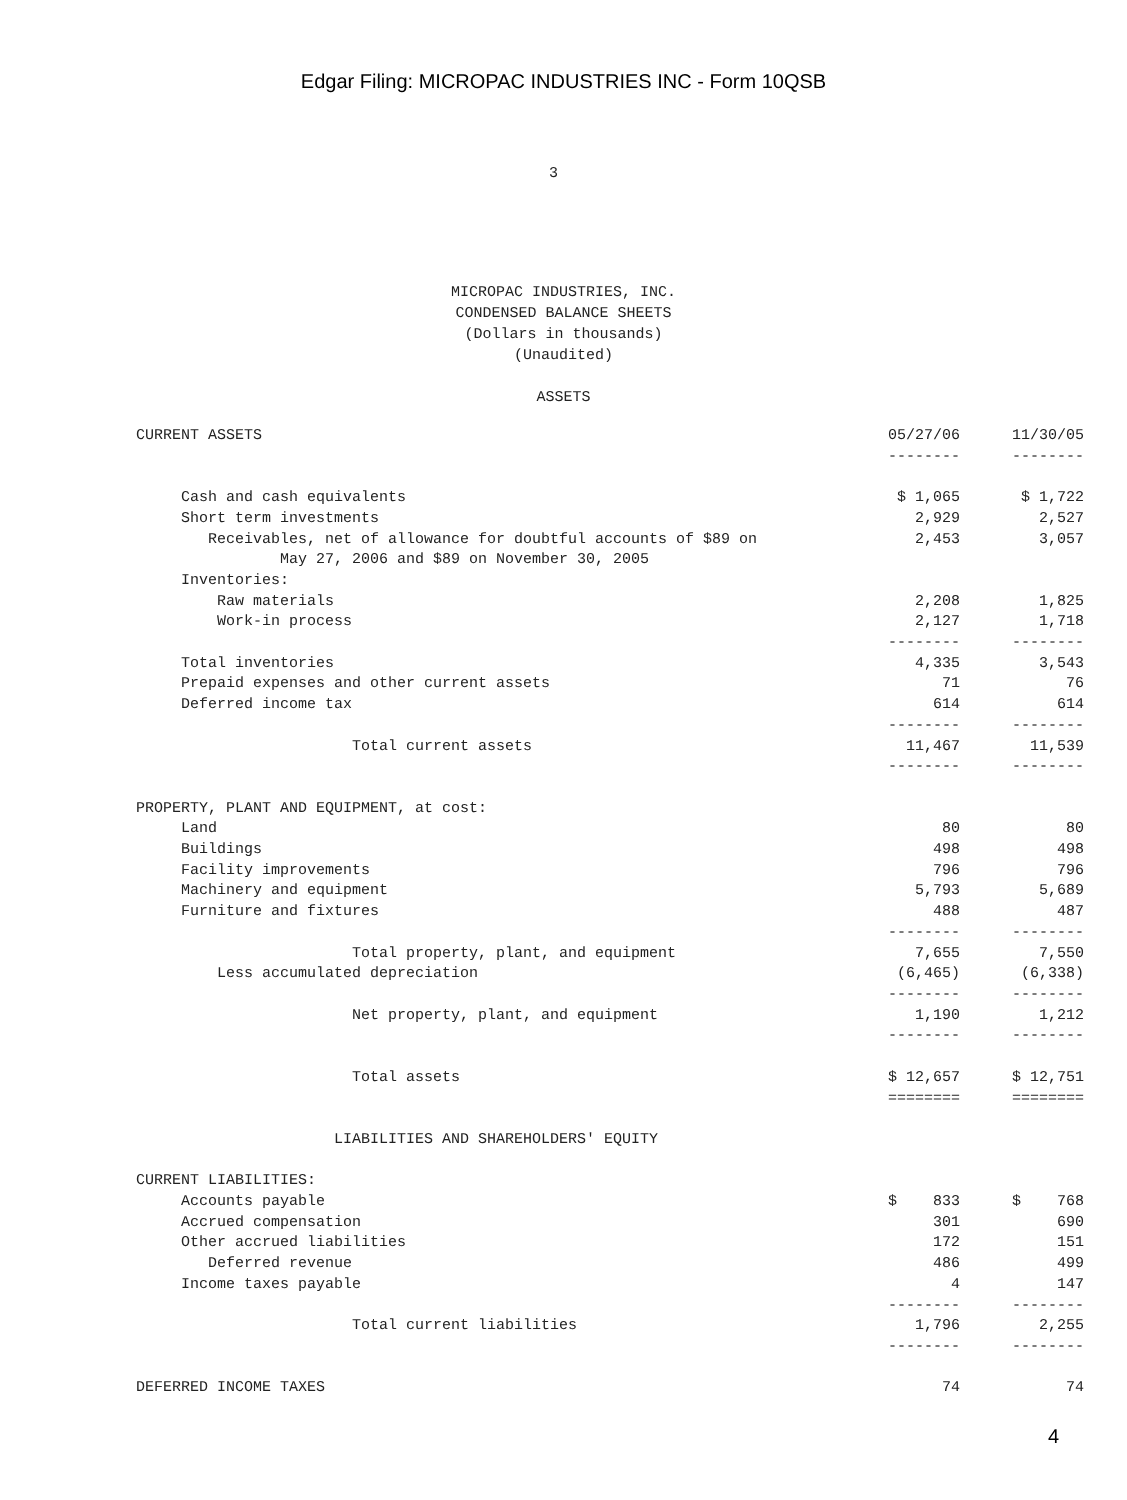Edgar Filing: MICROPAC INDUSTRIES INC - Form 10QSB
3
MICROPAC INDUSTRIES, INC.
CONDENSED BALANCE SHEETS
(Dollars in thousands)
(Unaudited)
ASSETS
| CURRENT ASSETS | 05/27/06 | 11/30/05 |
| | -------- | -------- |
| Cash and cash equivalents | $ 1,065 | $ 1,722 |
| Short term investments | 2,929 | 2,527 |
| Receivables, net of allowance for doubtful accounts of $89 on May 27, 2006 and $89 on November 30, 2005 | 2,453 | 3,057 |
| Inventories: | | |
| Raw materials | 2,208 | 1,825 |
| Work-in process | 2,127 | 1,718 |
| | -------- | -------- |
| Total inventories | 4,335 | 3,543 |
| Prepaid expenses and other current assets | 71 | 76 |
| Deferred income tax | 614 | 614 |
| | -------- | -------- |
| Total current assets | 11,467 | 11,539 |
| | -------- | -------- |
| PROPERTY, PLANT AND EQUIPMENT, at cost: | | |
| Land | 80 | 80 |
| Buildings | 498 | 498 |
| Facility improvements | 796 | 796 |
| Machinery and equipment | 5,793 | 5,689 |
| Furniture and fixtures | 488 | 487 |
| | -------- | -------- |
| Total property, plant, and equipment | 7,655 | 7,550 |
| Less accumulated depreciation | (6,465) | (6,338) |
| | -------- | -------- |
| Net property, plant, and equipment | 1,190 | 1,212 |
| | -------- | -------- |
| Total assets | $ 12,657 | $ 12,751 |
| | ======== | ======== |
| LIABILITIES AND SHAREHOLDERS' EQUITY | | |
| CURRENT LIABILITIES: | | |
| Accounts payable | $ 833 | $ 768 |
| Accrued compensation | 301 | 690 |
| Other accrued liabilities | 172 | 151 |
| Deferred revenue | 486 | 499 |
| Income taxes payable | 4 | 147 |
| | -------- | -------- |
| Total current liabilities | 1,796 | 2,255 |
| | -------- | -------- |
| DEFERRED INCOME TAXES | 74 | 74 |
4